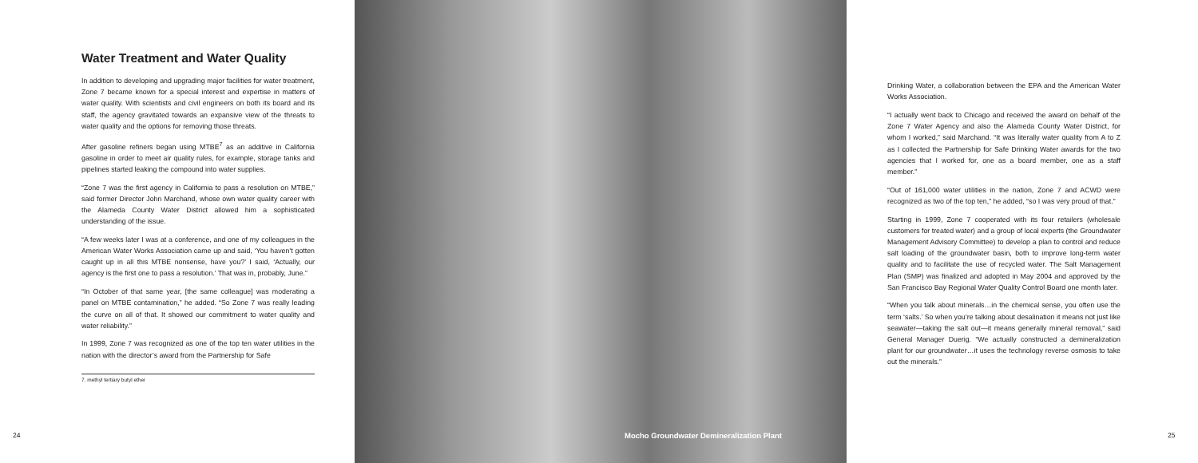Water Treatment and Water Quality
In addition to developing and upgrading major facilities for water treatment, Zone 7 became known for a special interest and expertise in matters of water quality. With scientists and civil engineers on both its board and its staff, the agency gravitated towards an expansive view of the threats to water quality and the options for removing those threats.
After gasoline refiners began using MTBE<sup>7</sup> as an additive in California gasoline in order to meet air quality rules, for example, storage tanks and pipelines started leaking the compound into water supplies.
“Zone 7 was the first agency in California to pass a resolution on MTBE,” said former Director John Marchand, whose own water quality career with the Alameda County Water District allowed him a sophisticated understanding of the issue.
“A few weeks later I was at a conference, and one of my colleagues in the American Water Works Association came up and said, ‘You haven’t gotten caught up in all this MTBE nonsense, have you?’ I said, ‘Actually, our agency is the first one to pass a resolution.’ That was in, probably, June.”
“In October of that same year, [the same colleague] was moderating a panel on MTBE contamination,” he added. “So Zone 7 was really leading the curve on all of that. It showed our commitment to water quality and water reliability.”
In 1999, Zone 7 was recognized as one of the top ten water utilities in the nation with the director’s award from the Partnership for Safe
7. methyl tertiary butyl ether
24
Mocho Groundwater Demineralization Plant
Drinking Water, a collaboration between the EPA and the American Water Works Association.
“I actually went back to Chicago and received the award on behalf of the Zone 7 Water Agency and also the Alameda County Water District, for whom I worked,” said Marchand. “It was literally water quality from A to Z as I collected the Partnership for Safe Drinking Water awards for the two agencies that I worked for, one as a board member, one as a staff member.”
“Out of 161,000 water utilities in the nation, Zone 7 and ACWD were recognized as two of the top ten,” he added, “so I was very proud of that.”
Starting in 1999, Zone 7 cooperated with its four retailers (wholesale customers for treated water) and a group of local experts (the Groundwater Management Advisory Committee) to develop a plan to control and reduce salt loading of the groundwater basin, both to improve long-term water quality and to facilitate the use of recycled water. The Salt Management Plan (SMP) was finalized and adopted in May 2004 and approved by the San Francisco Bay Regional Water Quality Control Board one month later.
“When you talk about minerals…in the chemical sense, you often use the term ‘salts.’ So when you’re talking about desalination it means not just like seawater—taking the salt out—it means generally mineral removal,” said General Manager Duerig. “We actually constructed a demineralization plant for our groundwater…it uses the technology reverse osmosis to take out the minerals.”
25